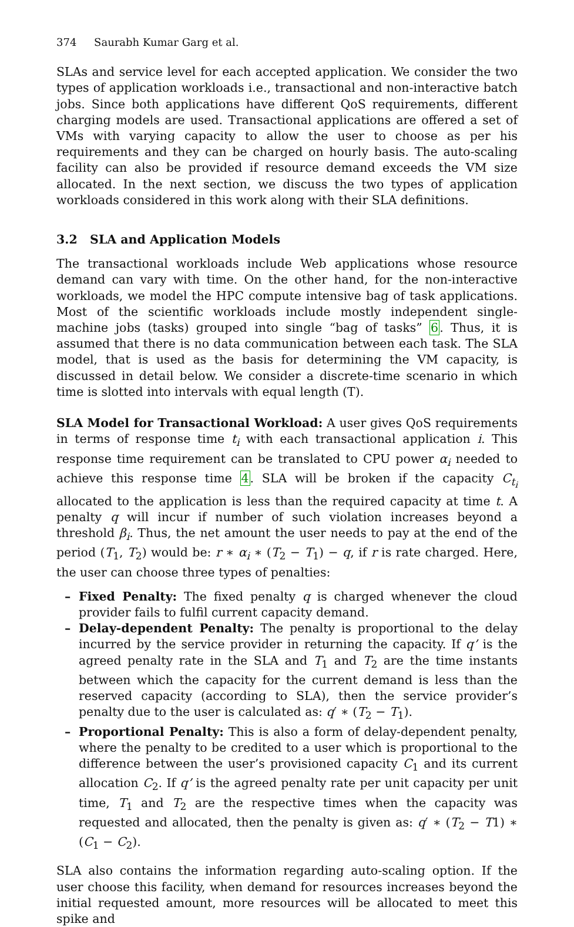374 Saurabh Kumar Garg et al.
SLAs and service level for each accepted application. We consider the two types of application workloads i.e., transactional and non-interactive batch jobs. Since both applications have different QoS requirements, different charging models are used. Transactional applications are offered a set of VMs with varying capacity to allow the user to choose as per his requirements and they can be charged on hourly basis. The auto-scaling facility can also be provided if resource demand exceeds the VM size allocated. In the next section, we discuss the two types of application workloads considered in this work along with their SLA definitions.
3.2 SLA and Application Models
The transactional workloads include Web applications whose resource demand can vary with time. On the other hand, for the non-interactive workloads, we model the HPC compute intensive bag of task applications. Most of the scientific workloads include mostly independent single-machine jobs (tasks) grouped into single “bag of tasks” 6. Thus, it is assumed that there is no data communication between each task. The SLA model, that is used as the basis for determining the VM capacity, is discussed in detail below. We consider a discrete-time scenario in which time is slotted into intervals with equal length (T).
SLA Model for Transactional Workload: A user gives QoS requirements in terms of response time t<sub>i</sub> with each transactional application i. This response time requirement can be translated to CPU power α<sub>i</sub> needed to achieve this response time 4. SLA will be broken if the capacity C<sub>t<sub>i</sub></sub> allocated to the application is less than the required capacity at time t. A penalty q will incur if number of such violation increases beyond a threshold β<sub>i</sub>. Thus, the net amount the user needs to pay at the end of the period (T<sub>1</sub>, T<sub>2</sub>) would be: r ∗ α<sub>i</sub> ∗ (T<sub>2</sub> − T<sub>1</sub>) − q, if r is rate charged. Here, the user can choose three types of penalties:
– Fixed Penalty: The fixed penalty q is charged whenever the cloud provider fails to fulfil current capacity demand.
– Delay-dependent Penalty: The penalty is proportional to the delay incurred by the service provider in returning the capacity. If q’ is the agreed penalty rate in the SLA and T<sub>1</sub> and T<sub>2</sub> are the time instants between which the capacity for the current demand is less than the reserved capacity (according to SLA), then the service provider’s penalty due to the user is calculated as: q′ ∗ (T<sub>2</sub> − T<sub>1</sub>).
– Proportional Penalty: This is also a form of delay-dependent penalty, where the penalty to be credited to a user which is proportional to the difference between the user’s provisioned capacity C<sub>1</sub> and its current allocation C<sub>2</sub>. If q’ is the agreed penalty rate per unit capacity per unit time, T<sub>1</sub> and T<sub>2</sub> are the respective times when the capacity was requested and allocated, then the penalty is given as: q′ ∗ (T<sub>2</sub> − T1) ∗ (C<sub>1</sub> − C<sub>2</sub>).
SLA also contains the information regarding auto-scaling option. If the user choose this facility, when demand for resources increases beyond the initial requested amount, more resources will be allocated to meet this spike and